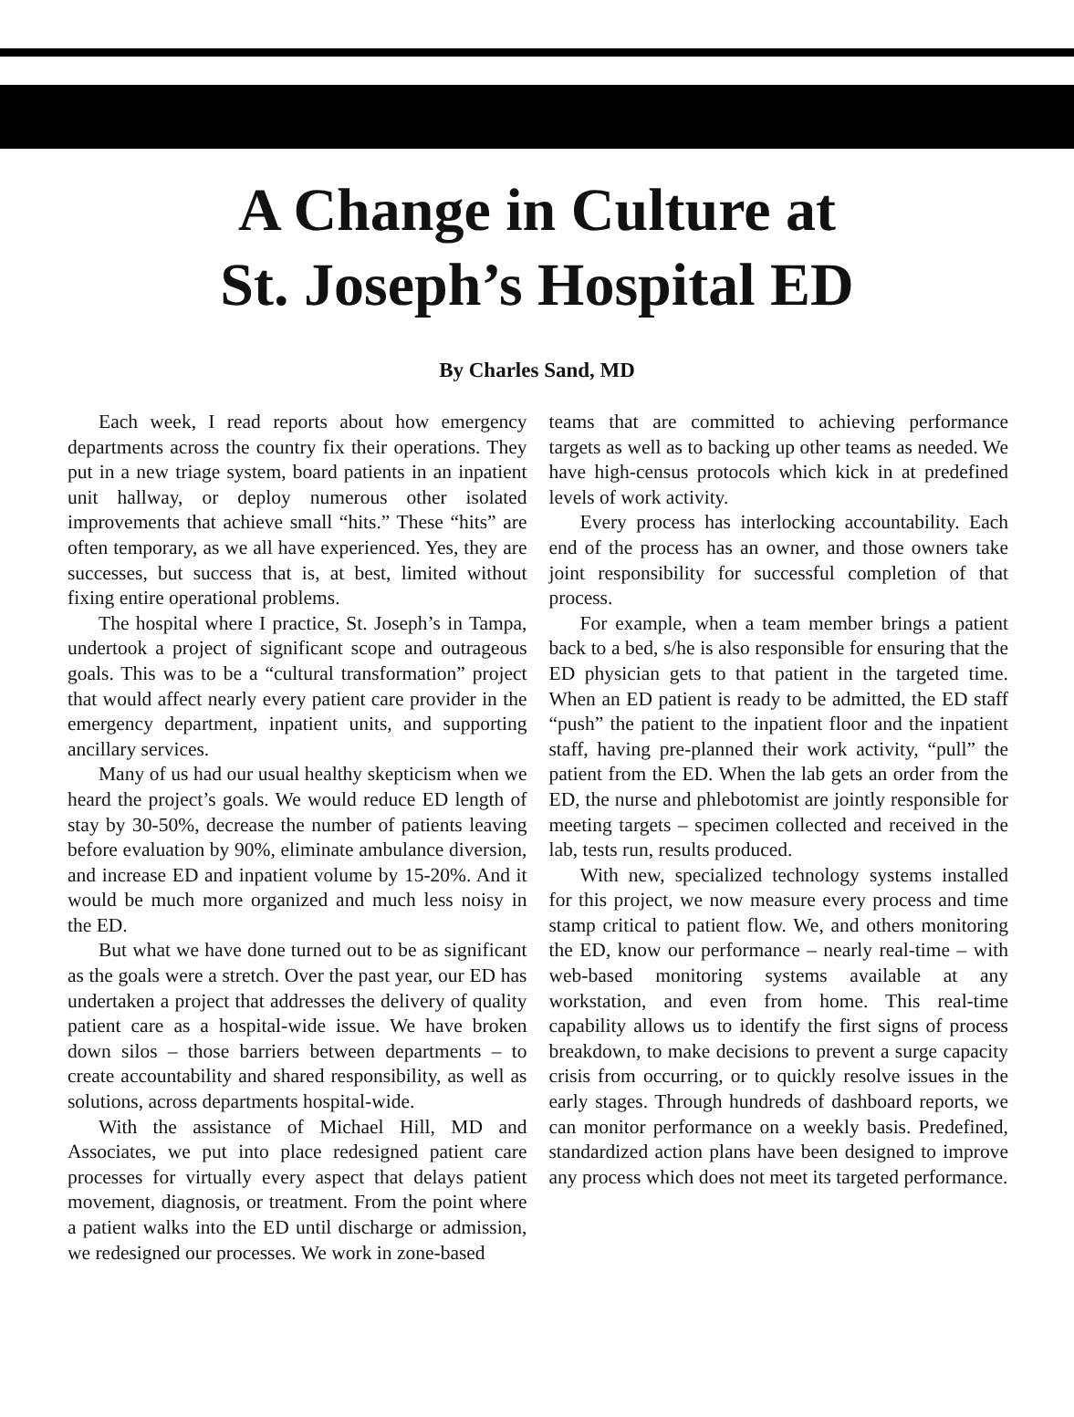A Change in Culture at
St. Joseph’s Hospital ED
By Charles Sand, MD
Each week, I read reports about how emergency departments across the country fix their operations. They put in a new triage system, board patients in an inpatient unit hallway, or deploy numerous other isolated improvements that achieve small “hits.” These “hits” are often temporary, as we all have experienced. Yes, they are successes, but success that is, at best, limited without fixing entire operational problems.
The hospital where I practice, St. Joseph’s in Tampa, undertook a project of significant scope and outrageous goals. This was to be a “cultural transformation” project that would affect nearly every patient care provider in the emergency department, inpatient units, and supporting ancillary services.
Many of us had our usual healthy skepticism when we heard the project’s goals. We would reduce ED length of stay by 30-50%, decrease the number of patients leaving before evaluation by 90%, eliminate ambulance diversion, and increase ED and inpatient volume by 15-20%. And it would be much more organized and much less noisy in the ED.
But what we have done turned out to be as significant as the goals were a stretch. Over the past year, our ED has undertaken a project that addresses the delivery of quality patient care as a hospital-wide issue. We have broken down silos – those barriers between departments – to create accountability and shared responsibility, as well as solutions, across departments hospital-wide.
With the assistance of Michael Hill, MD and Associates, we put into place redesigned patient care processes for virtually every aspect that delays patient movement, diagnosis, or treatment. From the point where a patient walks into the ED until discharge or admission, we redesigned our processes. We work in zone-based
teams that are committed to achieving performance targets as well as to backing up other teams as needed. We have high-census protocols which kick in at predefined levels of work activity.
Every process has interlocking accountability. Each end of the process has an owner, and those owners take joint responsibility for successful completion of that process.
For example, when a team member brings a patient back to a bed, s/he is also responsible for ensuring that the ED physician gets to that patient in the targeted time. When an ED patient is ready to be admitted, the ED staff “push” the patient to the inpatient floor and the inpatient staff, having pre-planned their work activity, “pull” the patient from the ED. When the lab gets an order from the ED, the nurse and phlebotomist are jointly responsible for meeting targets – specimen collected and received in the lab, tests run, results produced.
With new, specialized technology systems installed for this project, we now measure every process and time stamp critical to patient flow. We, and others monitoring the ED, know our performance – nearly real-time – with web-based monitoring systems available at any workstation, and even from home. This real-time capability allows us to identify the first signs of process breakdown, to make decisions to prevent a surge capacity crisis from occurring, or to quickly resolve issues in the early stages. Through hundreds of dashboard reports, we can monitor performance on a weekly basis. Predefined, standardized action plans have been designed to improve any process which does not meet its targeted performance.